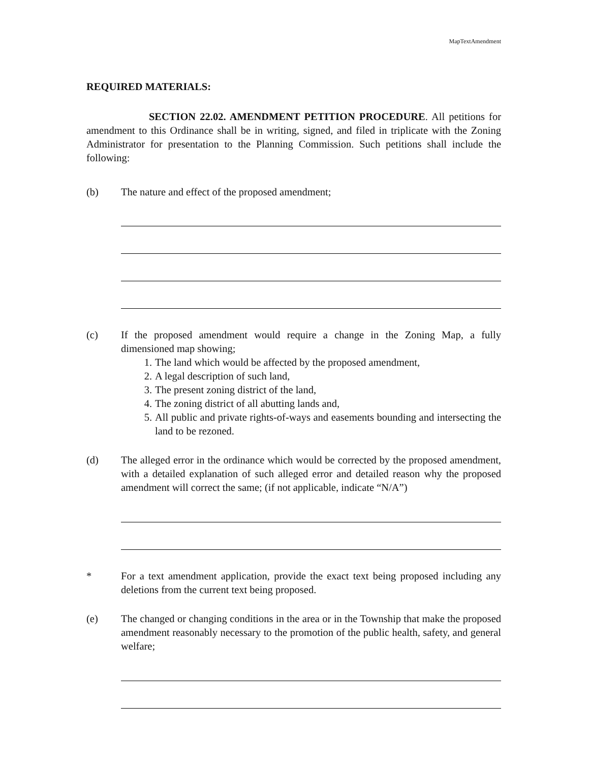MapTextAmendment
REQUIRED MATERIALS:
SECTION 22.02. AMENDMENT PETITION PROCEDURE. All petitions for amendment to this Ordinance shall be in writing, signed, and filed in triplicate with the Zoning Administrator for presentation to the Planning Commission. Such petitions shall include the following:
(b) The nature and effect of the proposed amendment;
(c) If the proposed amendment would require a change in the Zoning Map, a fully dimensioned map showing;
1. The land which would be affected by the proposed amendment,
2. A legal description of such land,
3. The present zoning district of the land,
4. The zoning district of all abutting lands and,
5. All public and private rights-of-ways and easements bounding and intersecting the land to be rezoned.
(d) The alleged error in the ordinance which would be corrected by the proposed amendment, with a detailed explanation of such alleged error and detailed reason why the proposed amendment will correct the same; (if not applicable, indicate “N/A”)
* For a text amendment application, provide the exact text being proposed including any deletions from the current text being proposed.
(e) The changed or changing conditions in the area or in the Township that make the proposed amendment reasonably necessary to the promotion of the public health, safety, and general welfare;